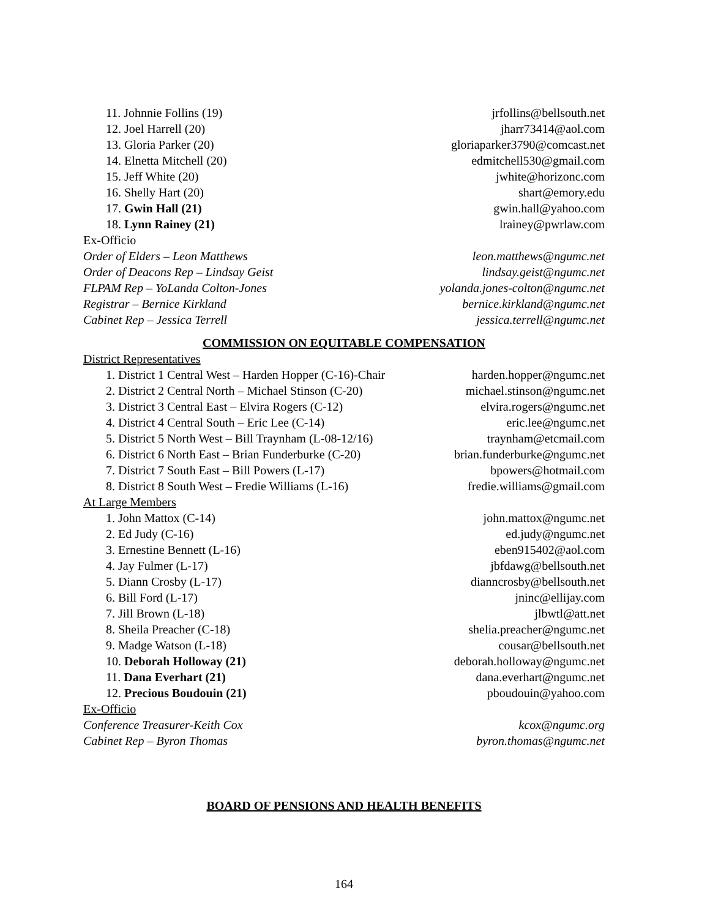11. Johnnie Follins (19) jrfollins@bellsouth.net
12. Joel Harrell (20) jharr73414@aol.com
13. Gloria Parker (20) gloriaparker3790@comcast.net
14. Elnetta Mitchell (20) edmitchell530@gmail.com
15. Jeff White (20) jwhite@horizonc.com
16. Shelly Hart (20) shart@emory.edu
17. Gwin Hall (21) gwin.hall@yahoo.com
18. Lynn Rainey (21) lrainey@pwrlaw.com
Ex-Officio
Order of Elders – Leon Matthews leon.matthews@ngumc.net
Order of Deacons Rep – Lindsay Geist lindsay.geist@ngumc.net
FLPAM Rep – YoLanda Colton-Jones yolanda.jones-colton@ngumc.net
Registrar – Bernice Kirkland bernice.kirkland@ngumc.net
Cabinet Rep – Jessica Terrell jessica.terrell@ngumc.net
COMMISSION ON EQUITABLE COMPENSATION
District Representatives
1. District 1 Central West – Harden Hopper (C-16)-Chair harden.hopper@ngumc.net
2. District 2 Central North – Michael Stinson (C-20) michael.stinson@ngumc.net
3. District 3 Central East – Elvira Rogers (C-12) elvira.rogers@ngumc.net
4. District 4 Central South – Eric Lee (C-14) eric.lee@ngumc.net
5. District 5 North West – Bill Traynham (L-08-12/16) traynham@etcmail.com
6. District 6 North East – Brian Funderburke (C-20) brian.funderburke@ngumc.net
7. District 7 South East – Bill Powers (L-17) bpowers@hotmail.com
8. District 8 South West – Fredie Williams (L-16) fredie.williams@gmail.com
At Large Members
1. John Mattox (C-14) john.mattox@ngumc.net
2. Ed Judy (C-16) ed.judy@ngumc.net
3. Ernestine Bennett (L-16) eben915402@aol.com
4. Jay Fulmer (L-17) jbfdawg@bellsouth.net
5. Diann Crosby (L-17) dianncrosby@bellsouth.net
6. Bill Ford (L-17) jninc@ellijay.com
7. Jill Brown (L-18) jlbwtl@att.net
8. Sheila Preacher (C-18) shelia.preacher@ngumc.net
9. Madge Watson (L-18) cousar@bellsouth.net
10. Deborah Holloway (21) deborah.holloway@ngumc.net
11. Dana Everhart (21) dana.everhart@ngumc.net
12. Precious Boudouin (21) pboudouin@yahoo.com
Ex-Officio
Conference Treasurer-Keith Cox kcox@ngumc.org
Cabinet Rep – Byron Thomas byron.thomas@ngumc.net
BOARD OF PENSIONS AND HEALTH BENEFITS
164